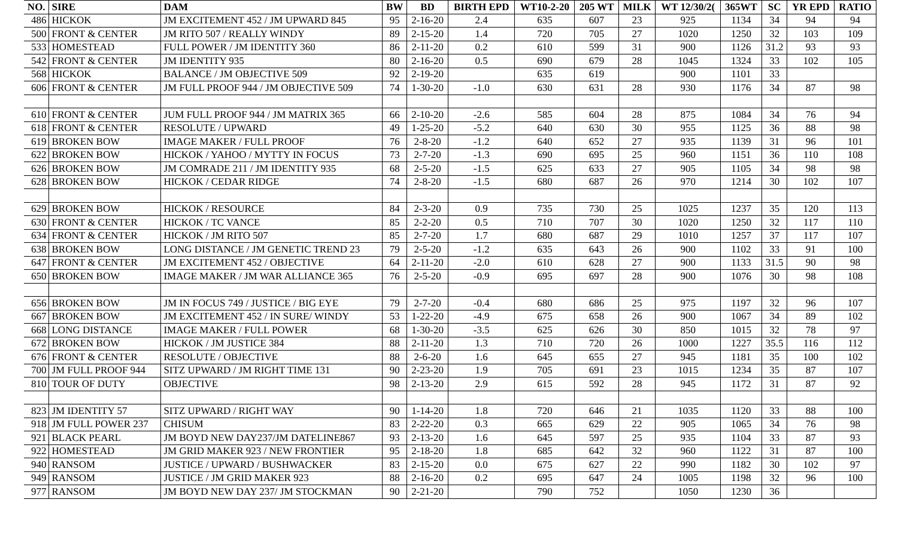| NO. | SIRE | DAM | BW | BD | BIRTH EPD | WT10-2-20 | 205 WT | MILK | WT 12/30/2( | 365WT | SC | YR EPD | RATIO |
| --- | --- | --- | --- | --- | --- | --- | --- | --- | --- | --- | --- | --- | --- |
| 486 | HICKOK | JM EXCITEMENT 452 / JM UPWARD 845 | 95 | 2-16-20 | 2.4 | 635 | 607 | 23 | 925 | 1134 | 34 | 94 | 94 |
| 500 | FRONT & CENTER | JM RITO 507 / REALLY WINDY | 89 | 2-15-20 | 1.4 | 720 | 705 | 27 | 1020 | 1250 | 32 | 103 | 109 |
| 533 | HOMESTEAD | FULL POWER / JM IDENTITY 360 | 86 | 2-11-20 | 0.2 | 610 | 599 | 31 | 900 | 1126 | 31.2 | 93 | 93 |
| 542 | FRONT & CENTER | JM IDENTITY 935 | 80 | 2-16-20 | 0.5 | 690 | 679 | 28 | 1045 | 1324 | 33 | 102 | 105 |
| 568 | HICKOK | BALANCE / JM OBJECTIVE 509 | 92 | 2-19-20 | | 635 | 619 | | 900 | 1101 | 33 | | |
| 606 | FRONT & CENTER | JM FULL PROOF 944 / JM OBJECTIVE 509 | 74 | 1-30-20 | -1.0 | 630 | 631 | 28 | 930 | 1176 | 34 | 87 | 98 |
| 610 | FRONT & CENTER | JUM FULL PROOF 944 / JM MATRIX 365 | 66 | 2-10-20 | -2.6 | 585 | 604 | 28 | 875 | 1084 | 34 | 76 | 94 |
| 618 | FRONT & CENTER | RESOLUTE / UPWARD | 49 | 1-25-20 | -5.2 | 640 | 630 | 30 | 955 | 1125 | 36 | 88 | 98 |
| 619 | BROKEN BOW | IMAGE MAKER / FULL PROOF | 76 | 2-8-20 | -1.2 | 640 | 652 | 27 | 935 | 1139 | 31 | 96 | 101 |
| 622 | BROKEN BOW | HICKOK / YAHOO / MYTTY IN FOCUS | 73 | 2-7-20 | -1.3 | 690 | 695 | 25 | 960 | 1151 | 36 | 110 | 108 |
| 626 | BROKEN BOW | JM COMRADE 211 / JM IDENTITY 935 | 68 | 2-5-20 | -1.5 | 625 | 633 | 27 | 905 | 1105 | 34 | 98 | 98 |
| 628 | BROKEN BOW | HICKOK / CEDAR RIDGE | 74 | 2-8-20 | -1.5 | 680 | 687 | 26 | 970 | 1214 | 30 | 102 | 107 |
| 629 | BROKEN BOW | HICKOK / RESOURCE | 84 | 2-3-20 | 0.9 | 735 | 730 | 25 | 1025 | 1237 | 35 | 120 | 113 |
| 630 | FRONT & CENTER | HICKOK / TC VANCE | 85 | 2-2-20 | 0.5 | 710 | 707 | 30 | 1020 | 1250 | 32 | 117 | 110 |
| 634 | FRONT & CENTER | HICKOK / JM RITO 507 | 85 | 2-7-20 | 1.7 | 680 | 687 | 29 | 1010 | 1257 | 37 | 117 | 107 |
| 638 | BROKEN BOW | LONG DISTANCE / JM GENETIC TREND 23 | 79 | 2-5-20 | -1.2 | 635 | 643 | 26 | 900 | 1102 | 33 | 91 | 100 |
| 647 | FRONT & CENTER | JM EXCITEMENT 452 / OBJECTIVE | 64 | 2-11-20 | -2.0 | 610 | 628 | 27 | 900 | 1133 | 31.5 | 90 | 98 |
| 650 | BROKEN BOW | IMAGE MAKER / JM WAR ALLIANCE 365 | 76 | 2-5-20 | -0.9 | 695 | 697 | 28 | 900 | 1076 | 30 | 98 | 108 |
| 656 | BROKEN BOW | JM IN FOCUS 749 / JUSTICE / BIG EYE | 79 | 2-7-20 | -0.4 | 680 | 686 | 25 | 975 | 1197 | 32 | 96 | 107 |
| 667 | BROKEN BOW | JM EXCITEMENT 452 / IN SURE/ WINDY | 53 | 1-22-20 | -4.9 | 675 | 658 | 26 | 900 | 1067 | 34 | 89 | 102 |
| 668 | LONG DISTANCE | IMAGE MAKER / FULL POWER | 68 | 1-30-20 | -3.5 | 625 | 626 | 30 | 850 | 1015 | 32 | 78 | 97 |
| 672 | BROKEN BOW | HICKOK / JM JUSTICE 384 | 88 | 2-11-20 | 1.3 | 710 | 720 | 26 | 1000 | 1227 | 35.5 | 116 | 112 |
| 676 | FRONT & CENTER | RESOLUTE / OBJECTIVE | 88 | 2-6-20 | 1.6 | 645 | 655 | 27 | 945 | 1181 | 35 | 100 | 102 |
| 700 | JM FULL PROOF 944 | SITZ UPWARD / JM RIGHT TIME 131 | 90 | 2-23-20 | 1.9 | 705 | 691 | 23 | 1015 | 1234 | 35 | 87 | 107 |
| 810 | TOUR OF DUTY | OBJECTIVE | 98 | 2-13-20 | 2.9 | 615 | 592 | 28 | 945 | 1172 | 31 | 87 | 92 |
| 823 | JM IDENTITY 57 | SITZ UPWARD / RIGHT WAY | 90 | 1-14-20 | 1.8 | 720 | 646 | 21 | 1035 | 1120 | 33 | 88 | 100 |
| 918 | JM FULL POWER 237 | CHISUM | 83 | 2-22-20 | 0.3 | 665 | 629 | 22 | 905 | 1065 | 34 | 76 | 98 |
| 921 | BLACK PEARL | JM BOYD NEW DAY237/JM DATELINE867 | 93 | 2-13-20 | 1.6 | 645 | 597 | 25 | 935 | 1104 | 33 | 87 | 93 |
| 922 | HOMESTEAD | JM GRID MAKER 923 / NEW FRONTIER | 95 | 2-18-20 | 1.8 | 685 | 642 | 32 | 960 | 1122 | 31 | 87 | 100 |
| 940 | RANSOM | JUSTICE / UPWARD / BUSHWACKER | 83 | 2-15-20 | 0.0 | 675 | 627 | 22 | 990 | 1182 | 30 | 102 | 97 |
| 949 | RANSOM | JUSTICE / JM GRID MAKER 923 | 88 | 2-16-20 | 0.2 | 695 | 647 | 24 | 1005 | 1198 | 32 | 96 | 100 |
| 977 | RANSOM | JM BOYD NEW DAY 237/ JM STOCKMAN | 90 | 2-21-20 | | 790 | 752 | | 1050 | 1230 | 36 | | |